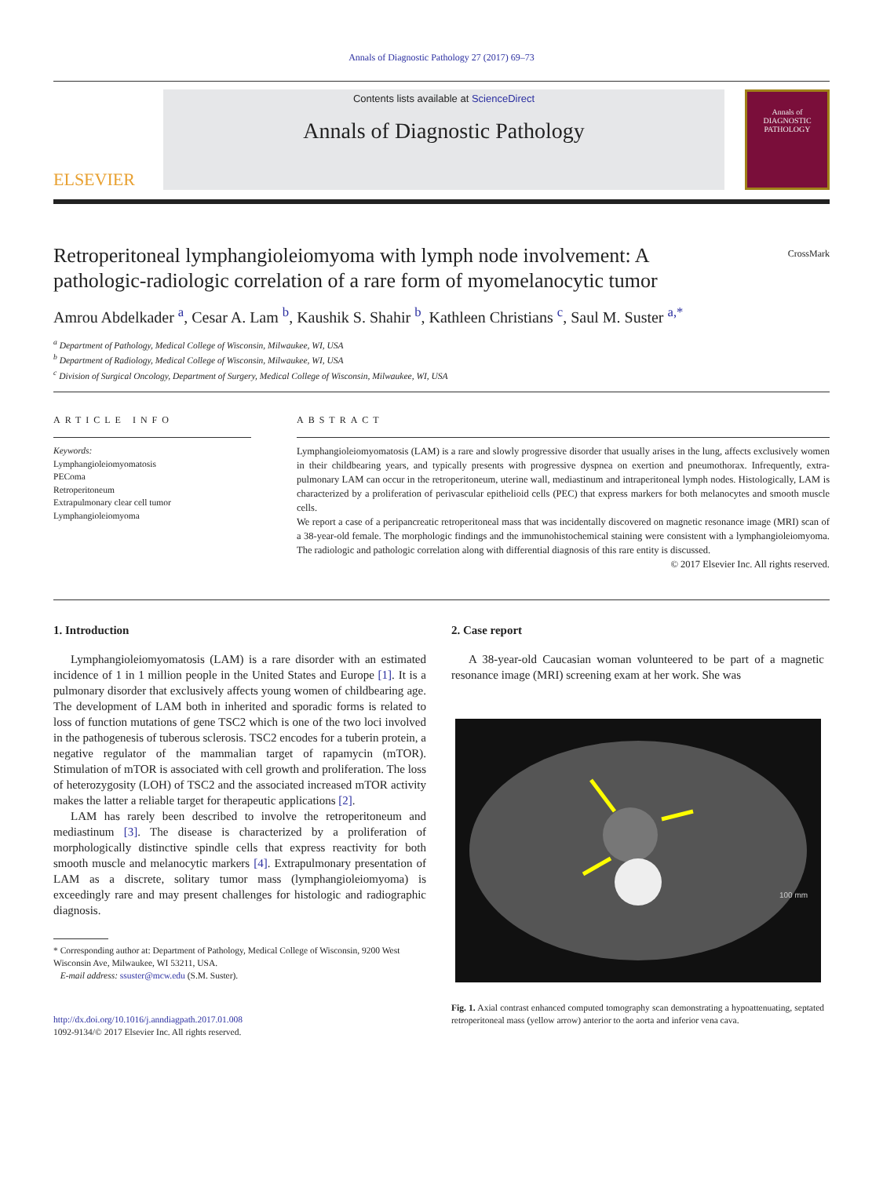Annals of Diagnostic Pathology 27 (2017) 69–73
ELSEVIER
Contents lists available at ScienceDirect
Annals of Diagnostic Pathology
Annals of
DIAGNOSTIC
PATHOLOGY
CrossMark
Retroperitoneal lymphangioleiomyoma with lymph node involvement: A pathologic-radiologic correlation of a rare form of myomelanocytic tumor
Amrou Abdelkader <sup>a</sup>, Cesar A. Lam <sup>b</sup>, Kaushik S. Shahir <sup>b</sup>, Kathleen Christians <sup>c</sup>, Saul M. Suster <sup>a,*</sup>
<sup>a</sup> Department of Pathology, Medical College of Wisconsin, Milwaukee, WI, USA
<sup>b</sup> Department of Radiology, Medical College of Wisconsin, Milwaukee, WI, USA
<sup>c</sup> Division of Surgical Oncology, Department of Surgery, Medical College of Wisconsin, Milwaukee, WI, USA
ARTICLE INFO
Keywords:
Lymphangioleiomyomatosis
PEComa
Retroperitoneum
Extrapulmonary clear cell tumor
Lymphangioleiomyoma
ABSTRACT
Lymphangioleiomyomatosis (LAM) is a rare and slowly progressive disorder that usually arises in the lung, affects exclusively women in their childbearing years, and typically presents with progressive dyspnea on exertion and pneumothorax. Infrequently, extra-pulmonary LAM can occur in the retroperitoneum, uterine wall, mediastinum and intraperitoneal lymph nodes. Histologically, LAM is characterized by a proliferation of perivascular epithelioid cells (PEC) that express markers for both melanocytes and smooth muscle cells.
We report a case of a peripancreatic retroperitoneal mass that was incidentally discovered on magnetic resonance image (MRI) scan of a 38-year-old female. The morphologic findings and the immunohistochemical staining were consistent with a lymphangioleiomyoma. The radiologic and pathologic correlation along with differential diagnosis of this rare entity is discussed.
© 2017 Elsevier Inc. All rights reserved.
1. Introduction
Lymphangioleiomyomatosis (LAM) is a rare disorder with an estimated incidence of 1 in 1 million people in the United States and Europe [1]. It is a pulmonary disorder that exclusively affects young women of childbearing age. The development of LAM both in inherited and sporadic forms is related to loss of function mutations of gene TSC2 which is one of the two loci involved in the pathogenesis of tuberous sclerosis. TSC2 encodes for a tuberin protein, a negative regulator of the mammalian target of rapamycin (mTOR). Stimulation of mTOR is associated with cell growth and proliferation. The loss of heterozygosity (LOH) of TSC2 and the associated increased mTOR activity makes the latter a reliable target for therapeutic applications [2].
LAM has rarely been described to involve the retroperitoneum and mediastinum [3]. The disease is characterized by a proliferation of morphologically distinctive spindle cells that express reactivity for both smooth muscle and melanocytic markers [4]. Extrapulmonary presentation of LAM as a discrete, solitary tumor mass (lymphangioleiomyoma) is exceedingly rare and may present challenges for histologic and radiographic diagnosis.
* Corresponding author at: Department of Pathology, Medical College of Wisconsin, 9200 West Wisconsin Ave, Milwaukee, WI 53211, USA.
E-mail address: ssuster@mcw.edu (S.M. Suster).
http://dx.doi.org/10.1016/j.anndiagpath.2017.01.008
1092-9134/© 2017 Elsevier Inc. All rights reserved.
2. Case report
A 38-year-old Caucasian woman volunteered to be part of a magnetic resonance image (MRI) screening exam at her work. She was
100 mm
Fig. 1. Axial contrast enhanced computed tomography scan demonstrating a hypoattenuating, septated retroperitoneal mass (yellow arrow) anterior to the aorta and inferior vena cava.